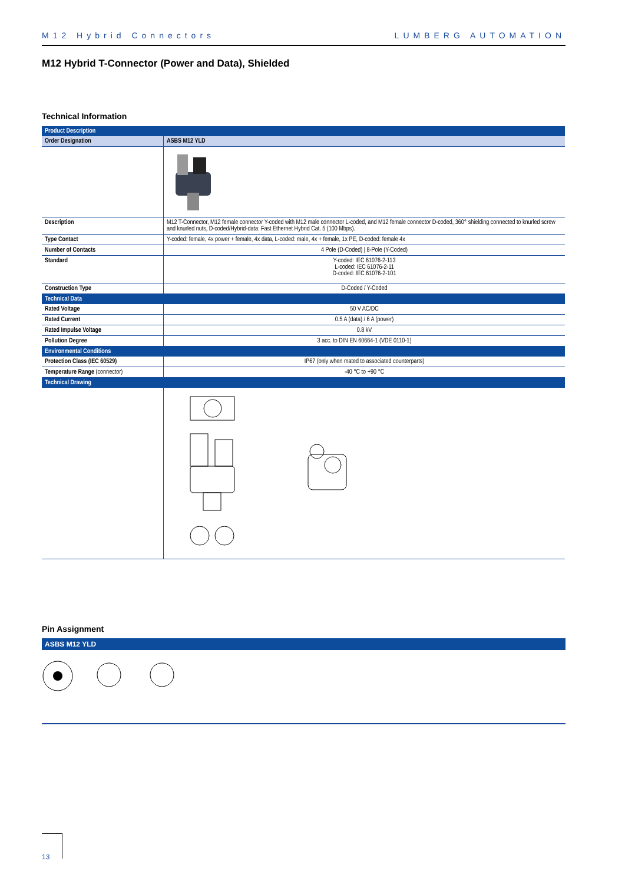M12 Hybrid Connectors LUMBERG AUTOMATION
M12 Hybrid T-Connector (Power and Data), Shielded
Technical Information
| Product Description | |
| Order Designation | ASBS M12 YLD |
| Description | M12 T-Connector, M12 female connector Y-coded with M12 male connector L-coded, and M12 female connector D-coded, 360° shielding connected to knurled screw and knurled nuts, D-coded/Hybrid-data: Fast Ethernet Hybrid Cat. 5 (100 Mbps). |
| Type Contact | Y-coded: female, 4x power + female, 4x data, L-coded: male, 4x + female, 1x PE, D-coded: female 4x |
| Number of Contacts | 4 Pole (D-Coded) / 8-Pole (Y-Coded) |
| Standard | Y-coded: IEC 61076-2-113 L-coded: IEC 61076-2-11 D-coded: IEC 61076-2-101 |
| Construction Type | D-Coded / Y-Coded |
| Technical Data | |
| Rated Voltage | 50 V AC/DC |
| Rated Current | 0.5 A (data) / 6 A (power) |
| Rated Impulse Voltage | 0.8 kV |
| Pollution Degree | 3 acc. to DIN EN 60664-1 (VDE 0110-1) |
| Environmental Conditions | |
| Protection Class (IEC 60529) | IP67 (only when mated to associated counterparts) |
| Temperature Range (connector) | -40 °C to +90 °C |
| Technical Drawing | |
Pin Assignment
ASBS M12 YLD
13